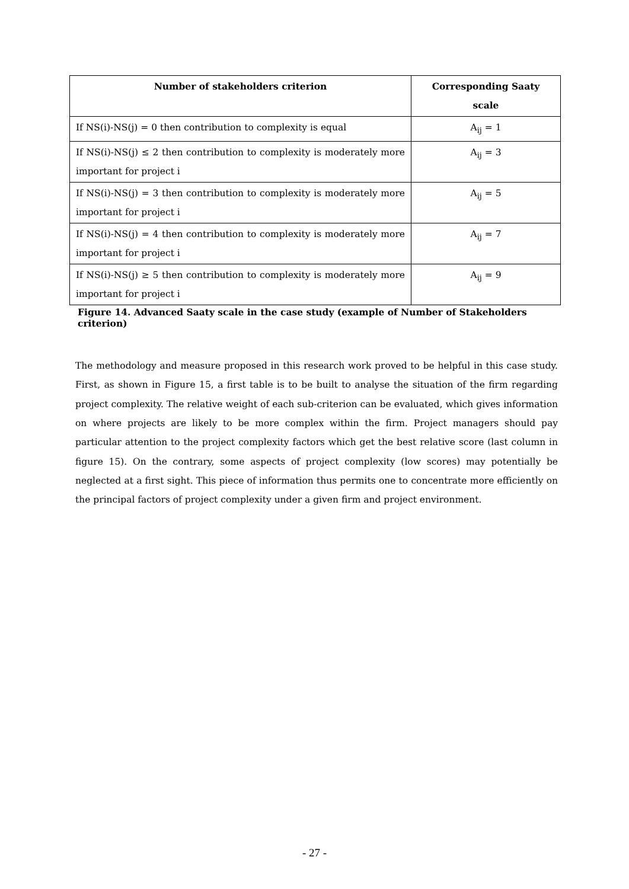| Number of stakeholders criterion | Corresponding Saaty scale |
| --- | --- |
| If NS(i)-NS(j) = 0 then contribution to complexity is equal | A<sub>ij</sub> = 1 |
| If NS(i)-NS(j) ≤ 2 then contribution to complexity is moderately more important for project i | A<sub>ij</sub> = 3 |
| If NS(i)-NS(j) = 3 then contribution to complexity is moderately more important for project i | A<sub>ij</sub> = 5 |
| If NS(i)-NS(j) = 4 then contribution to complexity is moderately more important for project i | A<sub>ij</sub> = 7 |
| If NS(i)-NS(j) ≥ 5 then contribution to complexity is moderately more important for project i | A<sub>ij</sub> = 9 |
Figure 14. Advanced Saaty scale in the case study (example of Number of Stakeholders criterion)
The methodology and measure proposed in this research work proved to be helpful in this case study. First, as shown in Figure 15, a first table is to be built to analyse the situation of the firm regarding project complexity. The relative weight of each sub-criterion can be evaluated, which gives information on where projects are likely to be more complex within the firm. Project managers should pay particular attention to the project complexity factors which get the best relative score (last column in figure 15). On the contrary, some aspects of project complexity (low scores) may potentially be neglected at a first sight. This piece of information thus permits one to concentrate more efficiently on the principal factors of project complexity under a given firm and project environment.
- 27 -